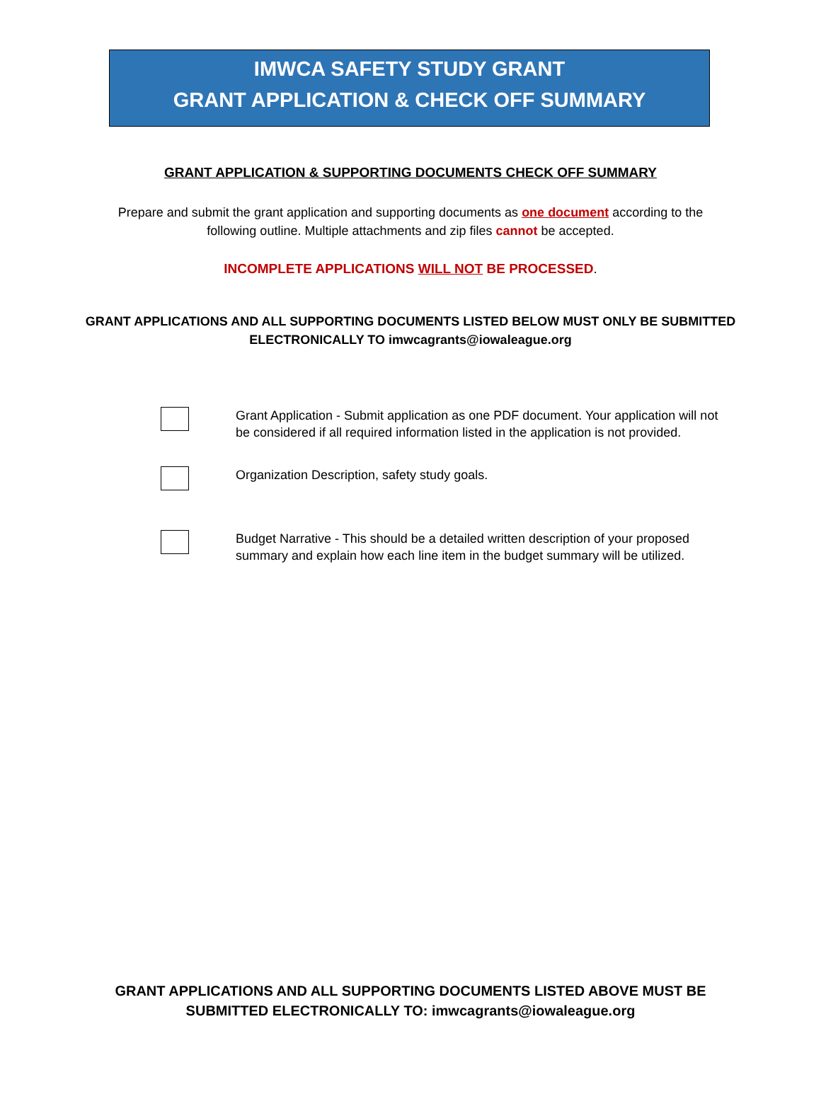IMWCA SAFETY STUDY GRANT
GRANT APPLICATION & CHECK OFF SUMMARY
GRANT APPLICATION & SUPPORTING DOCUMENTS CHECK OFF SUMMARY
Prepare and submit the grant application and supporting documents as one document according to the following outline. Multiple attachments and zip files cannot be accepted.
INCOMPLETE APPLICATIONS WILL NOT BE PROCESSED.
GRANT APPLICATIONS AND ALL SUPPORTING DOCUMENTS LISTED BELOW MUST ONLY BE SUBMITTED ELECTRONICALLY TO imwcagrants@iowaleague.org
Grant Application - Submit application as one PDF document. Your application will not be considered if all required information listed in the application is not provided.
Organization Description, safety study goals.
Budget Narrative - This should be a detailed written description of your proposed summary and explain how each line item in the budget summary will be utilized.
GRANT APPLICATIONS AND ALL SUPPORTING DOCUMENTS LISTED ABOVE MUST BE
SUBMITTED ELECTRONICALLY TO: imwcagrants@iowaleague.org